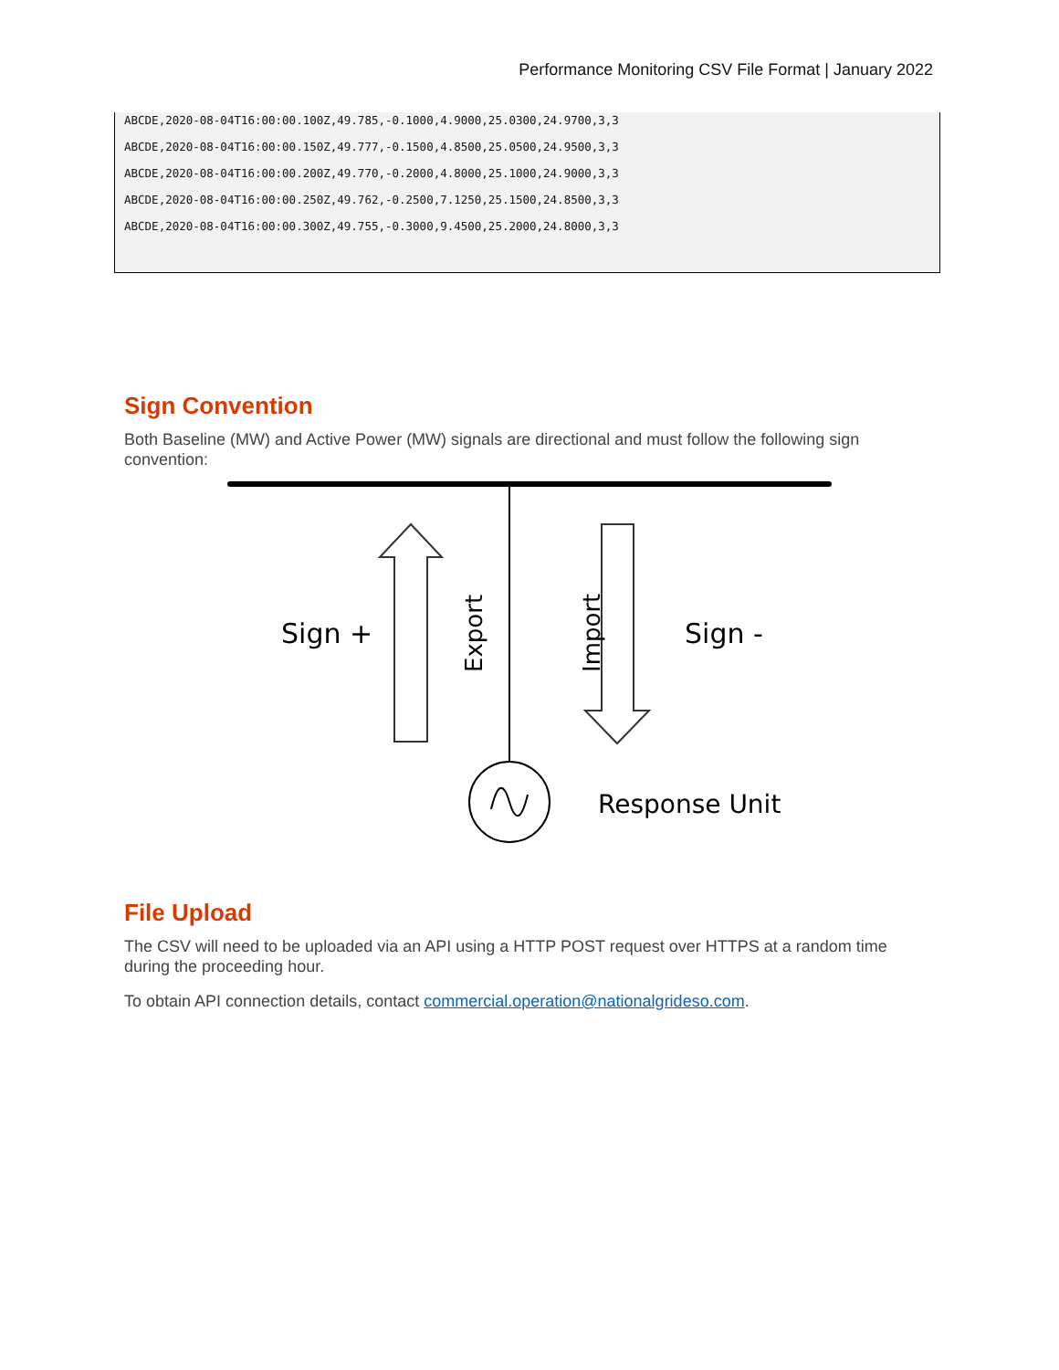Performance Monitoring CSV File Format | January 2022
ABCDE,2020-08-04T16:00:00.100Z,49.785,-0.1000,4.9000,25.0300,24.9700,3,3
ABCDE,2020-08-04T16:00:00.150Z,49.777,-0.1500,4.8500,25.0500,24.9500,3,3
ABCDE,2020-08-04T16:00:00.200Z,49.770,-0.2000,4.8000,25.1000,24.9000,3,3
ABCDE,2020-08-04T16:00:00.250Z,49.762,-0.2500,7.1250,25.1500,24.8500,3,3
ABCDE,2020-08-04T16:00:00.300Z,49.755,-0.3000,9.4500,25.2000,24.8000,3,3
Sign Convention
Both Baseline (MW) and Active Power (MW) signals are directional and must follow the following sign convention:
Sign +
Sign -
Export
Import
Response Unit
File Upload
The CSV will need to be uploaded via an API using a HTTP POST request over HTTPS at a random time during the proceeding hour.
To obtain API connection details, contact commercial.operation@nationalgrideso.com.